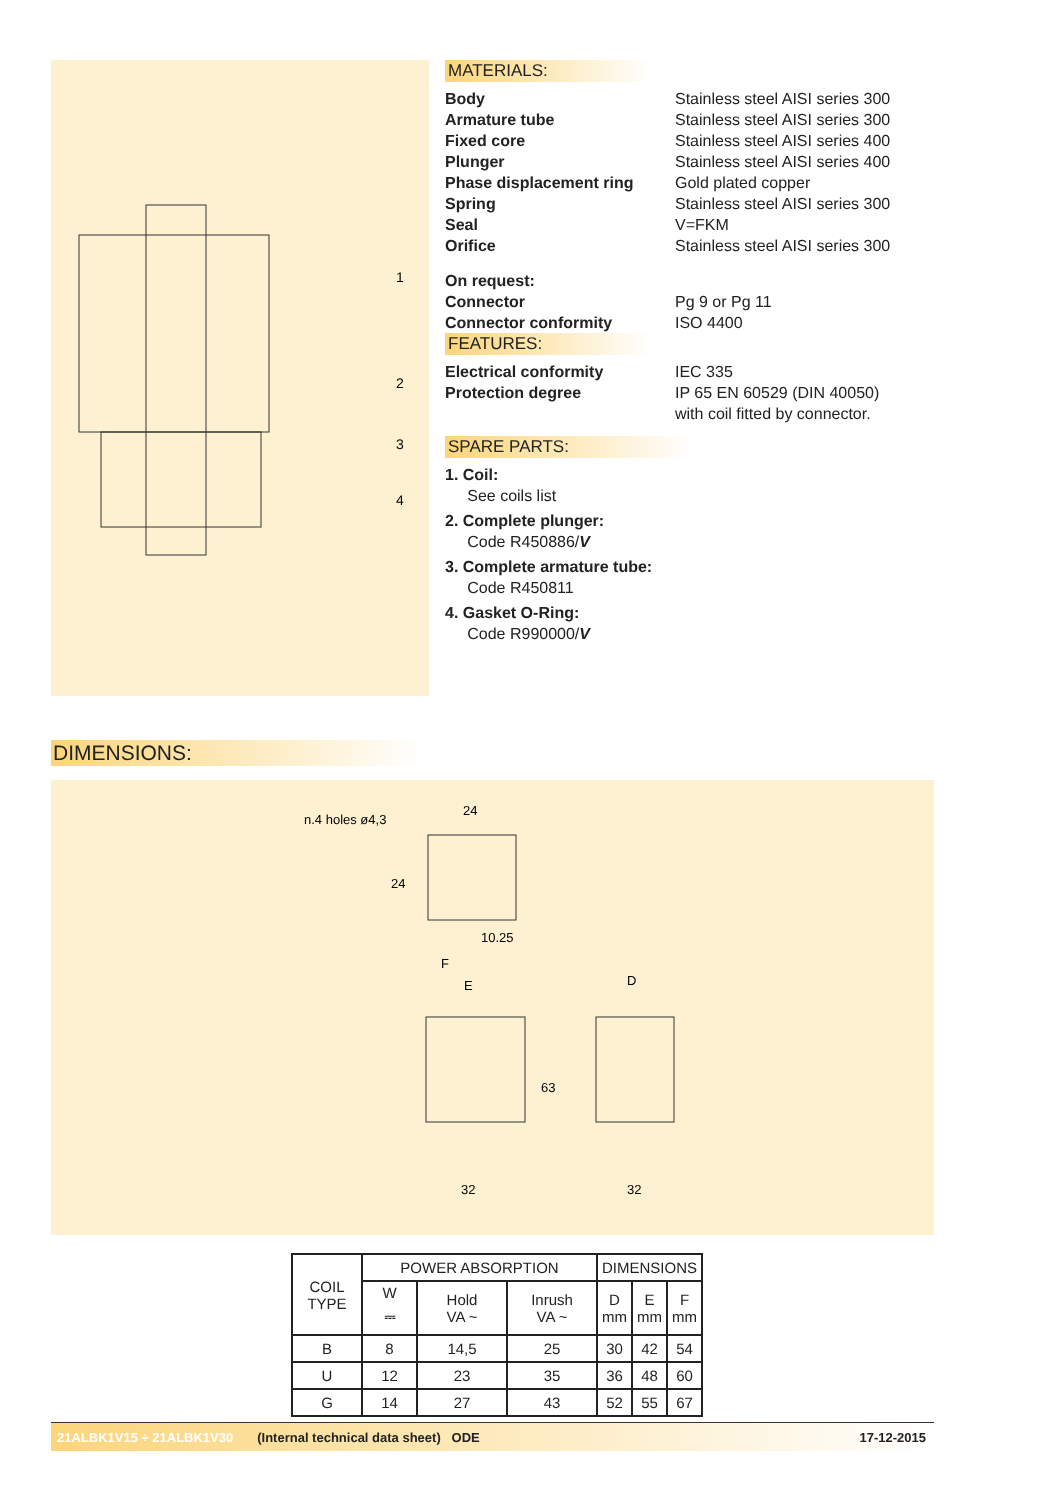1
2
3
4
MATERIALS:
Body Stainless steel AISI series 300
Armature tube Stainless steel AISI series 300
Fixed core Stainless steel AISI series 400
Plunger Stainless steel AISI series 400
Phase displacement ring Gold plated copper
Spring Stainless steel AISI series 300
Seal V=FKM
Orifice Stainless steel AISI series 300
On request:
Connector Pg 9 or Pg 11
Connector conformity ISO 4400
FEATURES:
Electrical conformity IEC 335
Protection degree IP 65 EN 60529 (DIN 40050)
with coil fitted by connector.
SPARE PARTS:
1. Coil:
See coils list
2. Complete plunger:
Code R450886/V
3. Complete armature tube:
Code R450811
4. Gasket O-Ring:
Code R990000/V
DIMENSIONS:
n.4 holes ø4,3
24
24
10.25
F
E
63
32
D
32
| COIL TYPE | POWER ABSORPTION | | | DIMENSIONS | | |
| --- | --- | --- | --- | --- | --- | --- |
| | W ⎓ | Hold VA ~ | Inrush VA ~ | D mm | E mm | F mm |
| B | 8 | 14,5 | 25 | 30 | 42 | 54 |
| U | 12 | 23 | 35 | 36 | 48 | 60 |
| G | 14 | 27 | 43 | 52 | 55 | 67 |
21ALBK1V15 ÷ 21ALBK1V30 (Internal technical data sheet) ODE 17-12-2015